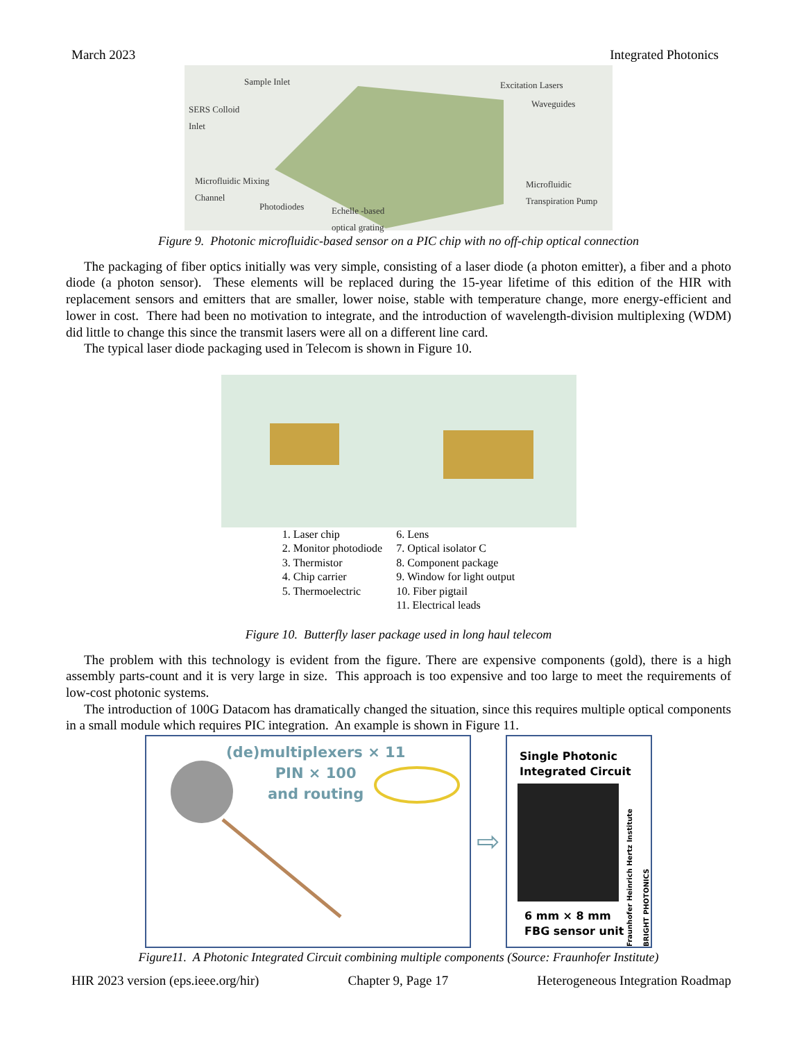March 2023 Integrated Photonics
Sample Inlet
SERS Colloid
Inlet
Excitation Lasers
Waveguides
Microfluidic Mixing
Channel
Photodiodes Echelle -based
optical grating
Microfluidic
Transpiration Pump
Figure 9. Photonic microfluidic-based sensor on a PIC chip with no off-chip optical connection
The packaging of fiber optics initially was very simple, consisting of a laser diode (a photon emitter), a fiber and a photo diode (a photon sensor). These elements will be replaced during the 15-year lifetime of this edition of the HIR with replacement sensors and emitters that are smaller, lower noise, stable with temperature change, more energy-efficient and lower in cost. There had been no motivation to integrate, and the introduction of wavelength-division multiplexing (WDM) did little to change this since the transmit lasers were all on a different line card.
The typical laser diode packaging used in Telecom is shown in Figure 10.
1. Laser chip
2. Monitor photodiode
3. Thermistor
4. Chip carrier
5. Thermoelectric
6. Lens
7. Optical isolator C
8. Component package
9. Window for light output
10. Fiber pigtail
11. Electrical leads
Figure 10. Butterfly laser package used in long haul telecom
The problem with this technology is evident from the figure. There are expensive components (gold), there is a high assembly parts-count and it is very large in size. This approach is too expensive and too large to meet the requirements of low-cost photonic systems.
The introduction of 100G Datacom has dramatically changed the situation, since this requires multiple optical components in a small module which requires PIC integration. An example is shown in Figure 11.
(de)multiplexers × 11
PIN × 100
and routing
⇨
Single Photonic
Integrated Circuit
6 mm × 8 mm
FBG sensor unit
Fraunhofer Heinrich Hertz Institute BRIGHT PHOTONICS
Figure11. A Photonic Integrated Circuit combining multiple components (Source: Fraunhofer Institute)
HIR 2023 version (eps.ieee.org/hir) Chapter 9, Page 17 Heterogeneous Integration Roadmap